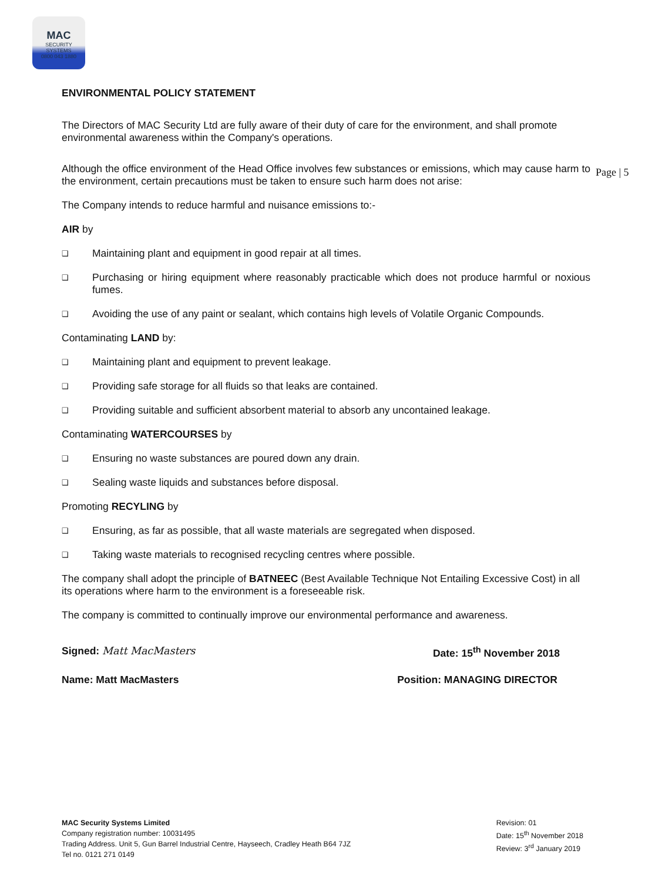MAC
SECURITY SYSTEMS
0800 043 1880
Page | 5
ENVIRONMENTAL POLICY STATEMENT
The Directors of MAC Security Ltd are fully aware of their duty of care for the environment, and shall promote environmental awareness within the Company's operations.
Although the office environment of the Head Office involves few substances or emissions, which may cause harm to the environment, certain precautions must be taken to ensure such harm does not arise:
The Company intends to reduce harmful and nuisance emissions to:-
AIR by
❑
Maintaining plant and equipment in good repair at all times.
❑
Purchasing or hiring equipment where reasonably practicable which does not produce harmful or noxious fumes.
❑
Avoiding the use of any paint or sealant, which contains high levels of Volatile Organic Compounds.
Contaminating LAND by:
❑
Maintaining plant and equipment to prevent leakage.
❑
Providing safe storage for all fluids so that leaks are contained.
❑
Providing suitable and sufficient absorbent material to absorb any uncontained leakage.
Contaminating WATERCOURSES by
❑
Ensuring no waste substances are poured down any drain.
❑
Sealing waste liquids and substances before disposal.
Promoting RECYLING by
❑
Ensuring, as far as possible, that all waste materials are segregated when disposed.
❑
Taking waste materials to recognised recycling centres where possible.
The company shall adopt the principle of BATNEEC (Best Available Technique Not Entailing Excessive Cost) in all its operations where harm to the environment is a foreseeable risk.
The company is committed to continually improve our environmental performance and awareness.
Signed: Matt MacMasters Date: 15<sup>th</sup> November 2018
Name: Matt MacMasters Position: MANAGING DIRECTOR
MAC Security Systems Limited
Company registration number: 10031495
Trading Address. Unit 5, Gun Barrel Industrial Centre, Hayseech, Cradley Heath B64 7JZ
Tel no. 0121 271 0149
Revision: 01
Date: 15<sup>th</sup> November 2018
Review: 3<sup>rd</sup> January 2019